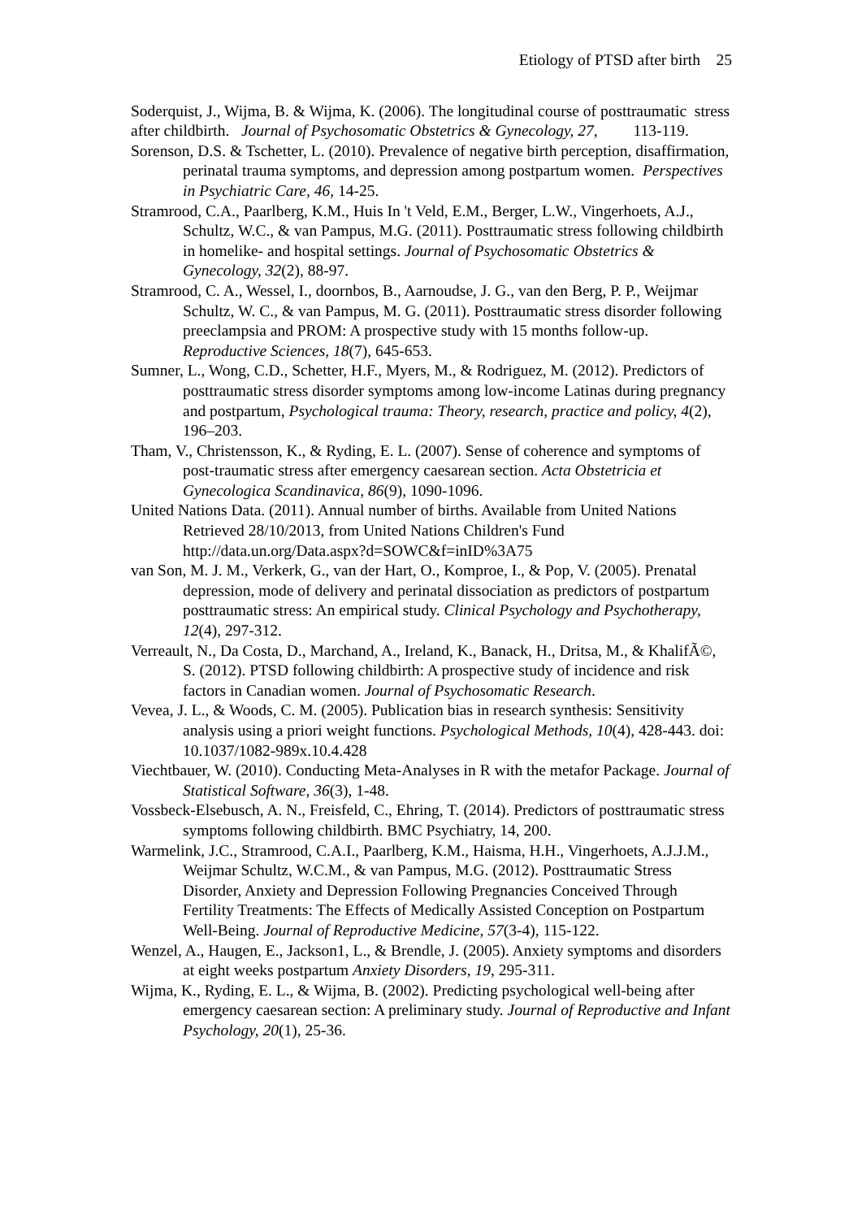Etiology of PTSD after birth 25
Soderquist, J., Wijma, B. & Wijma, K. (2006). The longitudinal course of posttraumatic stress after childbirth. Journal of Psychosomatic Obstetrics & Gynecology, 27, 113-119.
Sorenson, D.S. & Tschetter, L. (2010). Prevalence of negative birth perception, disaffirmation, perinatal trauma symptoms, and depression among postpartum women. Perspectives in Psychiatric Care, 46, 14-25.
Stramrood, C.A., Paarlberg, K.M., Huis In 't Veld, E.M., Berger, L.W., Vingerhoets, A.J., Schultz, W.C., & van Pampus, M.G. (2011). Posttraumatic stress following childbirth in homelike- and hospital settings. Journal of Psychosomatic Obstetrics & Gynecology, 32(2), 88-97.
Stramrood, C. A., Wessel, I., doornbos, B., Aarnoudse, J. G., van den Berg, P. P., Weijmar Schultz, W. C., & van Pampus, M. G. (2011). Posttraumatic stress disorder following preeclampsia and PROM: A prospective study with 15 months follow-up. Reproductive Sciences, 18(7), 645-653.
Sumner, L., Wong, C.D., Schetter, H.F., Myers, M., & Rodriguez, M. (2012). Predictors of posttraumatic stress disorder symptoms among low-income Latinas during pregnancy and postpartum, Psychological trauma: Theory, research, practice and policy, 4(2), 196–203.
Tham, V., Christensson, K., & Ryding, E. L. (2007). Sense of coherence and symptoms of post-traumatic stress after emergency caesarean section. Acta Obstetricia et Gynecologica Scandinavica, 86(9), 1090-1096.
United Nations Data. (2011). Annual number of births. Available from United Nations Retrieved 28/10/2013, from United Nations Children's Fund http://data.un.org/Data.aspx?d=SOWC&f=inID%3A75
van Son, M. J. M., Verkerk, G., van der Hart, O., Komproe, I., & Pop, V. (2005). Prenatal depression, mode of delivery and perinatal dissociation as predictors of postpartum posttraumatic stress: An empirical study. Clinical Psychology and Psychotherapy, 12(4), 297-312.
Verreault, N., Da Costa, D., Marchand, A., Ireland, K., Banack, H., Dritsa, M., & KhalifÃ©, S. (2012). PTSD following childbirth: A prospective study of incidence and risk factors in Canadian women. Journal of Psychosomatic Research.
Vevea, J. L., & Woods, C. M. (2005). Publication bias in research synthesis: Sensitivity analysis using a priori weight functions. Psychological Methods, 10(4), 428-443. doi: 10.1037/1082-989x.10.4.428
Viechtbauer, W. (2010). Conducting Meta-Analyses in R with the metafor Package. Journal of Statistical Software, 36(3), 1-48.
Vossbeck-Elsebusch, A. N., Freisfeld, C., Ehring, T. (2014). Predictors of posttraumatic stress symptoms following childbirth. BMC Psychiatry, 14, 200.
Warmelink, J.C., Stramrood, C.A.I., Paarlberg, K.M., Haisma, H.H., Vingerhoets, A.J.J.M., Weijmar Schultz, W.C.M., & van Pampus, M.G. (2012). Posttraumatic Stress Disorder, Anxiety and Depression Following Pregnancies Conceived Through Fertility Treatments: The Effects of Medically Assisted Conception on Postpartum Well-Being. Journal of Reproductive Medicine, 57(3-4), 115-122.
Wenzel, A., Haugen, E., Jackson1, L., & Brendle, J. (2005). Anxiety symptoms and disorders at eight weeks postpartum Anxiety Disorders, 19, 295-311.
Wijma, K., Ryding, E. L., & Wijma, B. (2002). Predicting psychological well-being after emergency caesarean section: A preliminary study. Journal of Reproductive and Infant Psychology, 20(1), 25-36.